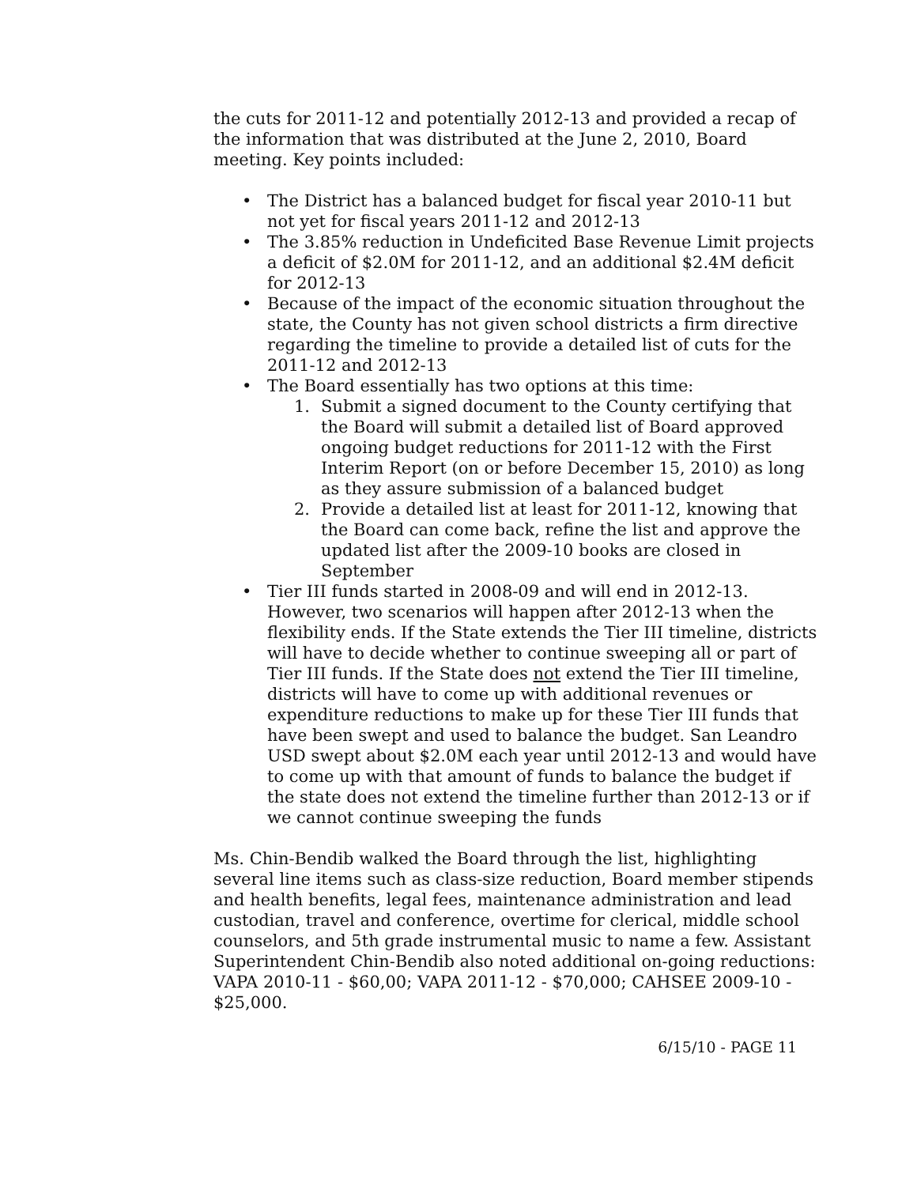the cuts for 2011-12 and potentially 2012-13 and provided a recap of the information that was distributed at the June 2, 2010, Board meeting. Key points included:
• The District has a balanced budget for fiscal year 2010-11 but not yet for fiscal years 2011-12 and 2012-13
• The 3.85% reduction in Undeficited Base Revenue Limit projects a deficit of $2.0M for 2011-12, and an additional $2.4M deficit for 2012-13
• Because of the impact of the economic situation throughout the state, the County has not given school districts a firm directive regarding the timeline to provide a detailed list of cuts for the 2011-12 and 2012-13
• The Board essentially has two options at this time:
1. Submit a signed document to the County certifying that the Board will submit a detailed list of Board approved ongoing budget reductions for 2011-12 with the First Interim Report (on or before December 15, 2010) as long as they assure submission of a balanced budget
2. Provide a detailed list at least for 2011-12, knowing that the Board can come back, refine the list and approve the updated list after the 2009-10 books are closed in September
• Tier III funds started in 2008-09 and will end in 2012-13. However, two scenarios will happen after 2012-13 when the flexibility ends. If the State extends the Tier III timeline, districts will have to decide whether to continue sweeping all or part of Tier III funds. If the State does not extend the Tier III timeline, districts will have to come up with additional revenues or expenditure reductions to make up for these Tier III funds that have been swept and used to balance the budget. San Leandro USD swept about $2.0M each year until 2012-13 and would have to come up with that amount of funds to balance the budget if the state does not extend the timeline further than 2012-13 or if we cannot continue sweeping the funds
Ms. Chin-Bendib walked the Board through the list, highlighting several line items such as class-size reduction, Board member stipends and health benefits, legal fees, maintenance administration and lead custodian, travel and conference, overtime for clerical, middle school counselors, and 5th grade instrumental music to name a few. Assistant Superintendent Chin-Bendib also noted additional on-going reductions: VAPA 2010-11 - $60,00; VAPA 2011-12 - $70,000; CAHSEE 2009-10 - $25,000.
6/15/10 - PAGE 11